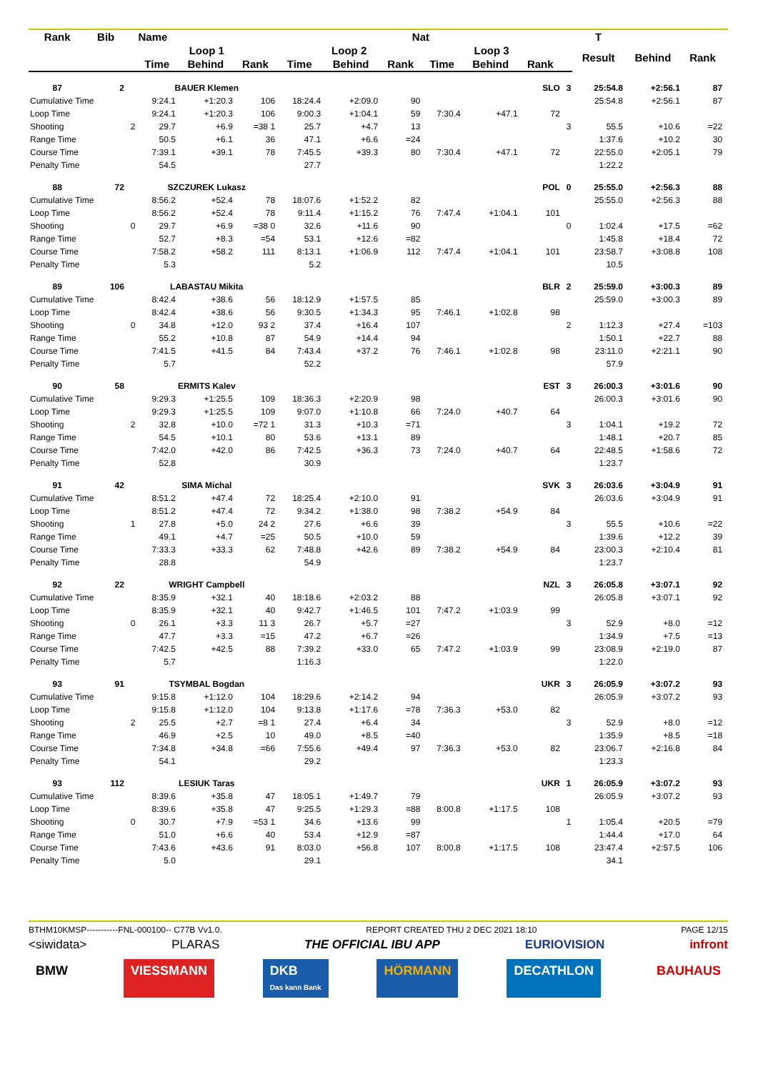| Rank | Bib | | Name | | | | | Nat | | | | | T | | | |
| --- | --- | --- | --- | --- | --- | --- | --- | --- | --- | --- | --- | --- | --- | --- | --- | --- |
| | | | Loop 1 | | | Loop 2 | | | Loop 3 | | | | Result | Behind | Rank | |
| | | | Time | Behind | Rank | Time | Behind | Rank | Time | Behind | Rank | | | | | |
| 87 | 2 | | BAUER Klemen | | | | | | | | SLO | 3 | 25:54.8 | +2:56.1 | 87 | |
| Cumulative Time | | | 9:24.1 | +1:20.3 | 106 | 18:24.4 | +2:09.0 | 90 | | | | | 25:54.8 | +2:56.1 | 87 | |
| Loop Time | | | 9:24.1 | +1:20.3 | 106 | 9:00.3 | +1:04.1 | 59 | 7:30.4 | +47.1 | 72 | | | | | |
| Shooting | | 2 | 29.7 | +6.9 | =38 1 | 25.7 | +4.7 | 13 | | | | 3 | 55.5 | +10.6 | =22 | |
| Range Time | | | 50.5 | +6.1 | 36 | 47.1 | +6.6 | =24 | | | | | 1:37.6 | +10.2 | 30 | |
| Course Time | | | 7:39.1 | +39.1 | 78 | 7:45.5 | +39.3 | 80 | 7:30.4 | +47.1 | 72 | | 22:55.0 | +2:05.1 | 79 | |
| Penalty Time | | | 54.5 | | | 27.7 | | | | | | | 1:22.2 | | | |
| 88 | 72 | | SZCZUREK Lukasz | | | | | | | | POL | 0 | 25:55.0 | +2:56.3 | 88 | |
| Cumulative Time | | | 8:56.2 | +52.4 | 78 | 18:07.6 | +1:52.2 | 82 | | | | | 25:55.0 | +2:56.3 | 88 | |
| Loop Time | | | 8:56.2 | +52.4 | 78 | 9:11.4 | +1:15.2 | 76 | 7:47.4 | +1:04.1 | 101 | | | | | |
| Shooting | | 0 | 29.7 | +6.9 | =38 0 | 32.6 | +11.6 | 90 | | | | 0 | 1:02.4 | +17.5 | =62 | |
| Range Time | | | 52.7 | +8.3 | =54 | 53.1 | +12.6 | =82 | | | | | 1:45.8 | +18.4 | 72 | |
| Course Time | | | 7:58.2 | +58.2 | 111 | 8:13.1 | +1:06.9 | 112 | 7:47.4 | +1:04.1 | 101 | | 23:58.7 | +3:08.8 | 108 | |
| Penalty Time | | | 5.3 | | | 5.2 | | | | | | | 10.5 | | | |
| 89 | 106 | | LABASTAU Mikita | | | | | | | | BLR | 2 | 25:59.0 | +3:00.3 | 89 | |
| Cumulative Time | | | 8:42.4 | +38.6 | 56 | 18:12.9 | +1:57.5 | 85 | | | | | 25:59.0 | +3:00.3 | 89 | |
| Loop Time | | | 8:42.4 | +38.6 | 56 | 9:30.5 | +1:34.3 | 95 | 7:46.1 | +1:02.8 | 98 | | | | | |
| Shooting | | 0 | 34.8 | +12.0 | 93 2 | 37.4 | +16.4 | 107 | | | | 2 | 1:12.3 | +27.4 | =103 | |
| Range Time | | | 55.2 | +10.8 | 87 | 54.9 | +14.4 | 94 | | | | | 1:50.1 | +22.7 | 88 | |
| Course Time | | | 7:41.5 | +41.5 | 84 | 7:43.4 | +37.2 | 76 | 7:46.1 | +1:02.8 | 98 | | 23:11.0 | +2:21.1 | 90 | |
| Penalty Time | | | 5.7 | | | 52.2 | | | | | | | 57.9 | | | |
| 90 | 58 | | ERMITS Kalev | | | | | | | | EST | 3 | 26:00.3 | +3:01.6 | 90 | |
| Cumulative Time | | | 9:29.3 | +1:25.5 | 109 | 18:36.3 | +2:20.9 | 98 | | | | | 26:00.3 | +3:01.6 | 90 | |
| Loop Time | | | 9:29.3 | +1:25.5 | 109 | 9:07.0 | +1:10.8 | 66 | 7:24.0 | +40.7 | 64 | | | | | |
| Shooting | | 2 | 32.8 | +10.0 | =72 1 | 31.3 | +10.3 | =71 | | | | 3 | 1:04.1 | +19.2 | 72 | |
| Range Time | | | 54.5 | +10.1 | 80 | 53.6 | +13.1 | 89 | | | | | 1:48.1 | +20.7 | 85 | |
| Course Time | | | 7:42.0 | +42.0 | 86 | 7:42.5 | +36.3 | 73 | 7:24.0 | +40.7 | 64 | | 22:48.5 | +1:58.6 | 72 | |
| Penalty Time | | | 52.8 | | | 30.9 | | | | | | | 1:23.7 | | | |
| 91 | 42 | | SIMA Michal | | | | | | | | SVK | 3 | 26:03.6 | +3:04.9 | 91 | |
| Cumulative Time | | | 8:51.2 | +47.4 | 72 | 18:25.4 | +2:10.0 | 91 | | | | | 26:03.6 | +3:04.9 | 91 | |
| Loop Time | | | 8:51.2 | +47.4 | 72 | 9:34.2 | +1:38.0 | 98 | 7:38.2 | +54.9 | 84 | | | | | |
| Shooting | | 1 | 27.8 | +5.0 | 24 2 | 27.6 | +6.6 | 39 | | | | 3 | 55.5 | +10.6 | =22 | |
| Range Time | | | 49.1 | +4.7 | =25 | 50.5 | +10.0 | 59 | | | | | 1:39.6 | +12.2 | 39 | |
| Course Time | | | 7:33.3 | +33.3 | 62 | 7:48.8 | +42.6 | 89 | 7:38.2 | +54.9 | 84 | | 23:00.3 | +2:10.4 | 81 | |
| Penalty Time | | | 28.8 | | | 54.9 | | | | | | | 1:23.7 | | | |
| 92 | 22 | | WRIGHT Campbell | | | | | | | | NZL | 3 | 26:05.8 | +3:07.1 | 92 | |
| Cumulative Time | | | 8:35.9 | +32.1 | 40 | 18:18.6 | +2:03.2 | 88 | | | | | 26:05.8 | +3:07.1 | 92 | |
| Loop Time | | | 8:35.9 | +32.1 | 40 | 9:42.7 | +1:46.5 | 101 | 7:47.2 | +1:03.9 | 99 | | | | | |
| Shooting | | 0 | 26.1 | +3.3 | 11 3 | 26.7 | +5.7 | =27 | | | | 3 | 52.9 | +8.0 | =12 | |
| Range Time | | | 47.7 | +3.3 | =15 | 47.2 | +6.7 | =26 | | | | | 1:34.9 | +7.5 | =13 | |
| Course Time | | | 7:42.5 | +42.5 | 88 | 7:39.2 | +33.0 | 65 | 7:47.2 | +1:03.9 | 99 | | 23:08.9 | +2:19.0 | 87 | |
| Penalty Time | | | 5.7 | | | 1:16.3 | | | | | | | 1:22.0 | | | |
| 93 | 91 | | TSYMBAL Bogdan | | | | | | | | UKR | 3 | 26:05.9 | +3:07.2 | 93 | |
| Cumulative Time | | | 9:15.8 | +1:12.0 | 104 | 18:29.6 | +2:14.2 | 94 | | | | | 26:05.9 | +3:07.2 | 93 | |
| Loop Time | | | 9:15.8 | +1:12.0 | 104 | 9:13.8 | +1:17.6 | =78 | 7:36.3 | +53.0 | 82 | | | | | |
| Shooting | | 2 | 25.5 | +2.7 | =8 1 | 27.4 | +6.4 | 34 | | | | 3 | 52.9 | +8.0 | =12 | |
| Range Time | | | 46.9 | +2.5 | 10 | 49.0 | +8.5 | =40 | | | | | 1:35.9 | +8.5 | =18 | |
| Course Time | | | 7:34.8 | +34.8 | =66 | 7:55.6 | +49.4 | 97 | 7:36.3 | +53.0 | 82 | | 23:06.7 | +2:16.8 | 84 | |
| Penalty Time | | | 54.1 | | | 29.2 | | | | | | | 1:23.3 | | | |
| 93 | 112 | | LESIUK Taras | | | | | | | | UKR | 1 | 26:05.9 | +3:07.2 | 93 | |
| Cumulative Time | | | 8:39.6 | +35.8 | 47 | 18:05.1 | +1:49.7 | 79 | | | | | 26:05.9 | +3:07.2 | 93 | |
| Loop Time | | | 8:39.6 | +35.8 | 47 | 9:25.5 | +1:29.3 | =88 | 8:00.8 | +1:17.5 | 108 | | | | | |
| Shooting | | 0 | 30.7 | +7.9 | =53 1 | 34.6 | +13.6 | 99 | | | | 1 | 1:05.4 | +20.5 | =79 | |
| Range Time | | | 51.0 | +6.6 | 40 | 53.4 | +12.9 | =87 | | | | | 1:44.4 | +17.0 | 64 | |
| Course Time | | | 7:43.6 | +43.6 | 91 | 8:03.0 | +56.8 | 107 | 8:00.8 | +1:17.5 | 108 | | 23:47.4 | +2:57.5 | 106 | |
| Penalty Time | | | 5.0 | | | 29.1 | | | | | | | 34.1 | | | |
BTHM10KMSP-----------FNL-000100-- C77B Vv1.0. REPORT CREATED THU 2 DEC 2021 18:10 PAGE 12/15
<siwidata> PLARAS THE OFFICIAL IBU APP EURIOVISION infront
BMW VIESSMANN DKB
Das kann Bank HÖRMANN DECATHLON BAUHAUS